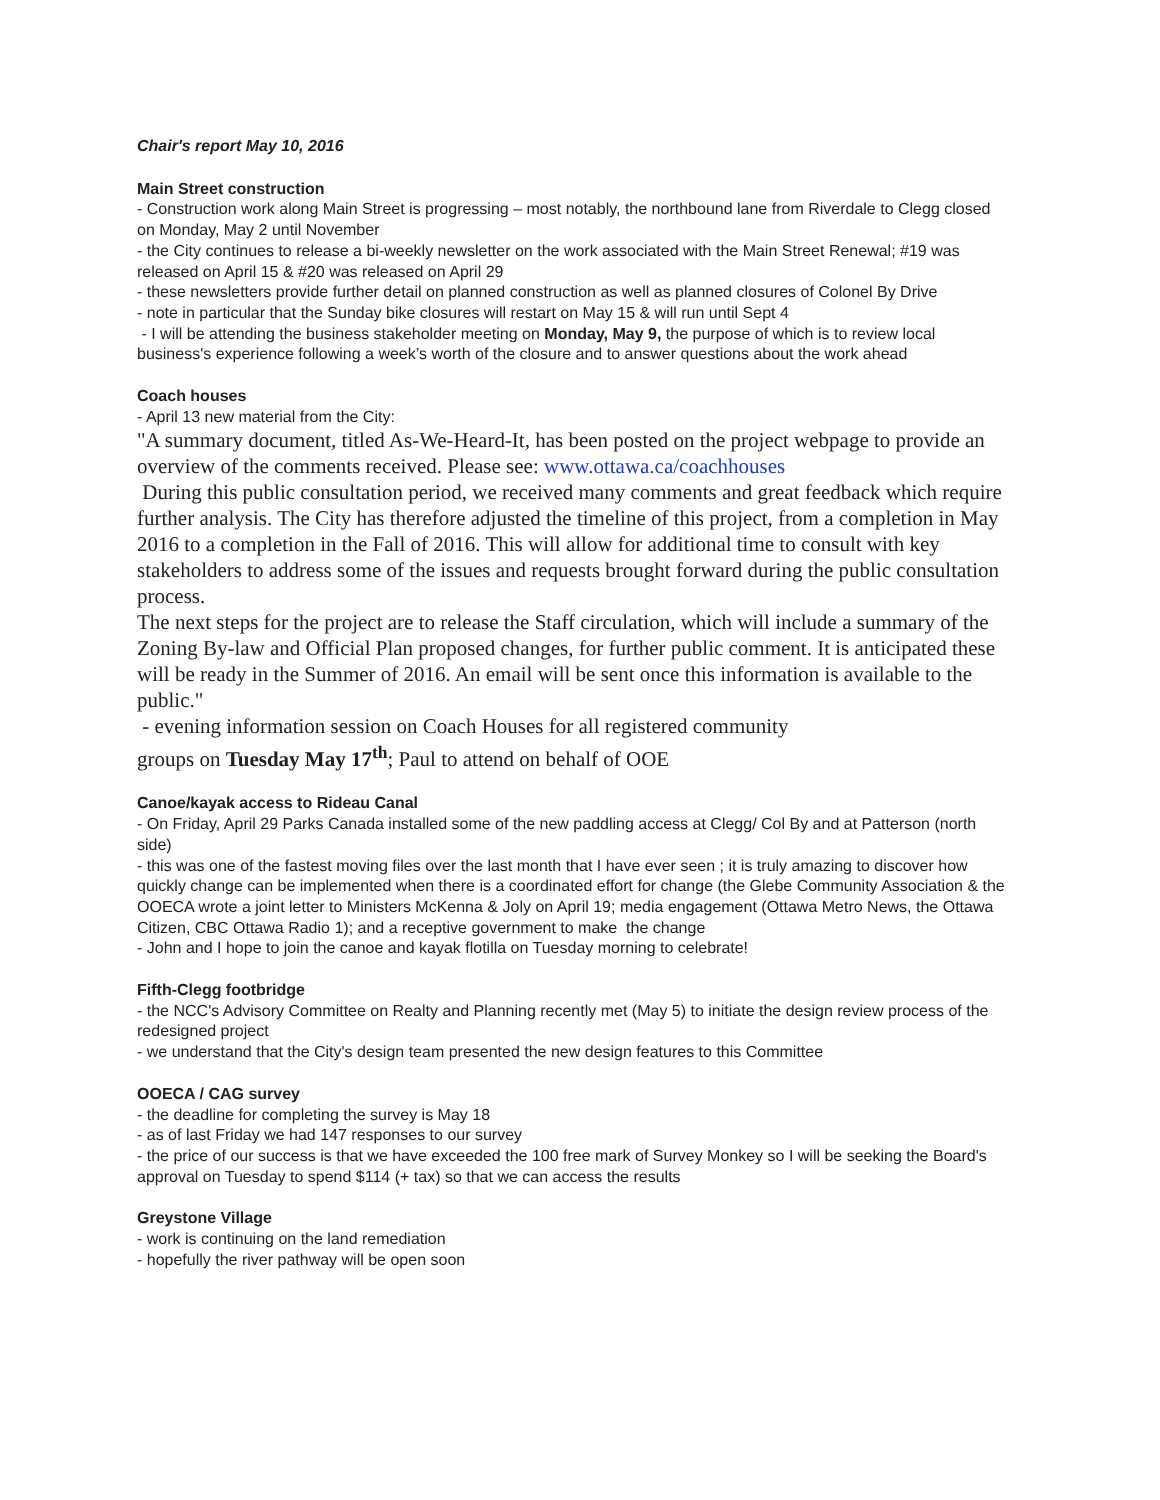Chair's report May 10, 2016
Main Street construction
- Construction work along Main Street is progressing – most notably, the northbound lane from Riverdale to Clegg closed on Monday, May 2 until November
- the City continues to release a bi-weekly newsletter on the work associated with the Main Street Renewal; #19 was released on April 15 & #20 was released on April 29
- these newsletters provide further detail on planned construction as well as planned closures of Colonel By Drive
- note in particular that the Sunday bike closures will restart on May 15 & will run until Sept 4
- I will be attending the business stakeholder meeting on Monday, May 9, the purpose of which is to review local business's experience following a week’s worth of the closure and to answer questions about the work ahead
Coach houses
- April 13 new material from the City:
"A summary document, titled As-We-Heard-It, has been posted on the project webpage to provide an overview of the comments received. Please see: www.ottawa.ca/coachhouses
During this public consultation period, we received many comments and great feedback which require further analysis. The City has therefore adjusted the timeline of this project, from a completion in May 2016 to a completion in the Fall of 2016. This will allow for additional time to consult with key stakeholders to address some of the issues and requests brought forward during the public consultation process.
The next steps for the project are to release the Staff circulation, which will include a summary of the Zoning By-law and Official Plan proposed changes, for further public comment. It is anticipated these will be ready in the Summer of 2016. An email will be sent once this information is available to the public."
- evening information session on Coach Houses for all registered community
groups on Tuesday May 17<sup>th</sup>; Paul to attend on behalf of OOE
Canoe/kayak access to Rideau Canal
- On Friday, April 29 Parks Canada installed some of the new paddling access at Clegg/ Col By and at Patterson (north side)
- this was one of the fastest moving files over the last month that I have ever seen ; it is truly amazing to discover how quickly change can be implemented when there is a coordinated effort for change (the Glebe Community Association & the OOECA wrote a joint letter to Ministers McKenna & Joly on April 19; media engagement (Ottawa Metro News, the Ottawa Citizen, CBC Ottawa Radio 1); and a receptive government to make the change
- John and I hope to join the canoe and kayak flotilla on Tuesday morning to celebrate!
Fifth-Clegg footbridge
- the NCC's Advisory Committee on Realty and Planning recently met (May 5) to initiate the design review process of the redesigned project
- we understand that the City's design team presented the new design features to this Committee
OOECA / CAG survey
- the deadline for completing the survey is May 18
- as of last Friday we had 147 responses to our survey
- the price of our success is that we have exceeded the 100 free mark of Survey Monkey so I will be seeking the Board's approval on Tuesday to spend $114 (+ tax) so that we can access the results
Greystone Village
- work is continuing on the land remediation
- hopefully the river pathway will be open soon